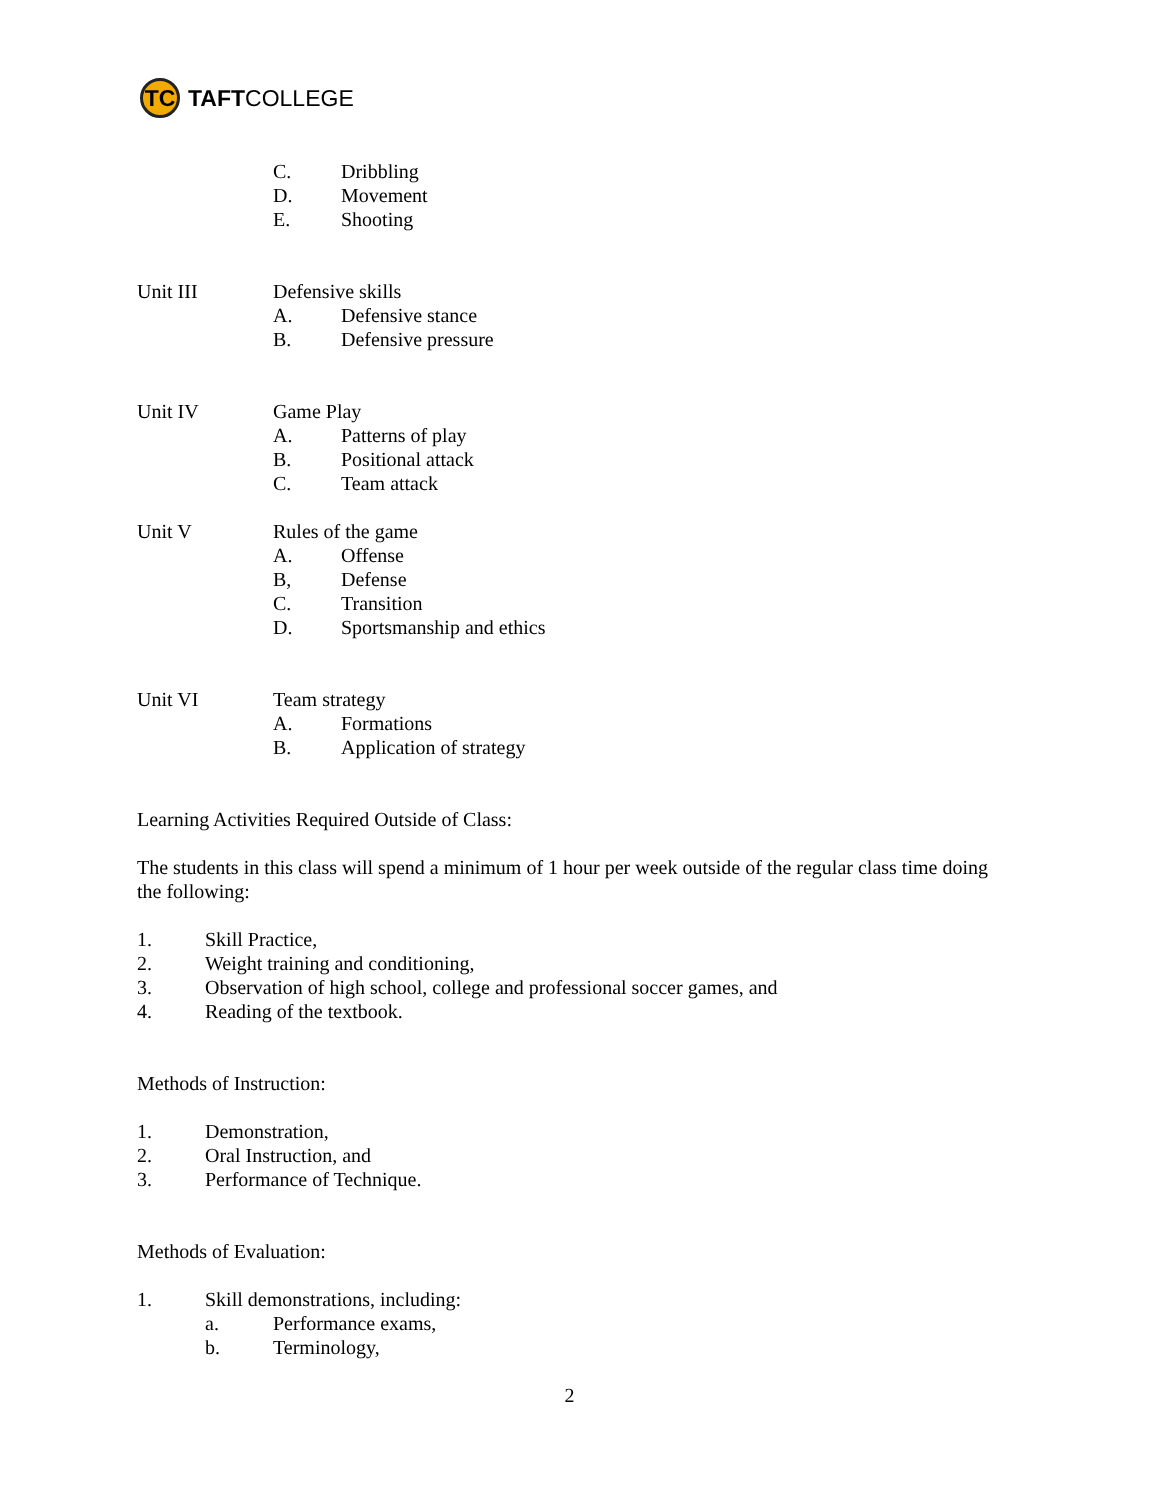TC
TAFT COLLEGE
C. Dribbling
D. Movement
E. Shooting
Unit III Defensive skills
A. Defensive stance
B. Defensive pressure
Unit IV Game Play
A. Patterns of play
B. Positional attack
C. Team attack
Unit V Rules of the game
A. Offense
B, Defense
C. Transition
D. Sportsmanship and ethics
Unit VI Team strategy
A. Formations
B. Application of strategy
Learning Activities Required Outside of Class:
The students in this class will spend a minimum of 1 hour per week outside of the regular class time doing the following:
1. Skill Practice,
2. Weight training and conditioning,
3. Observation of high school, college and professional soccer games, and
4. Reading of the textbook.
Methods of Instruction:
1. Demonstration,
2. Oral Instruction, and
3. Performance of Technique.
Methods of Evaluation:
1. Skill demonstrations, including:
a. Performance exams,
b. Terminology,
2